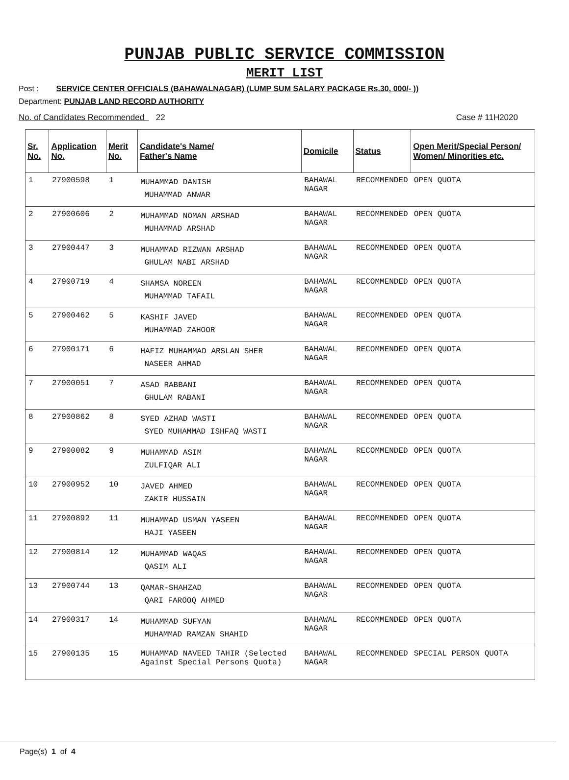PUNJAB PUBLIC SERVICE COMMISSION
MERIT LIST
Post : SERVICE CENTER OFFICIALS (BAHAWALNAGAR) (LUMP SUM SALARY PACKAGE Rs.30, 000/- ))
Department: PUNJAB LAND RECORD AUTHORITY
No. of Candidates Recommended 22 Case # 11H2020
| Sr. No. | Application No. | Merit No. | Candidate's Name/ Father's Name | Domicile | Status | Open Merit/Special Person/ Women/ Minorities etc. |
| --- | --- | --- | --- | --- | --- | --- |
| 1 | 27900598 | 1 | MUHAMMAD DANISH MUHAMMAD ANWAR | BAHAWAL NAGAR | RECOMMENDED | OPEN QUOTA |
| 2 | 27900606 | 2 | MUHAMMAD NOMAN ARSHAD MUHAMMAD ARSHAD | BAHAWAL NAGAR | RECOMMENDED | OPEN QUOTA |
| 3 | 27900447 | 3 | MUHAMMAD RIZWAN ARSHAD GHULAM NABI ARSHAD | BAHAWAL NAGAR | RECOMMENDED | OPEN QUOTA |
| 4 | 27900719 | 4 | SHAMSA NOREEN MUHAMMAD TAFAIL | BAHAWAL NAGAR | RECOMMENDED | OPEN QUOTA |
| 5 | 27900462 | 5 | KASHIF JAVED MUHAMMAD ZAHOOR | BAHAWAL NAGAR | RECOMMENDED | OPEN QUOTA |
| 6 | 27900171 | 6 | HAFIZ MUHAMMAD ARSLAN SHER NASEER AHMAD | BAHAWAL NAGAR | RECOMMENDED | OPEN QUOTA |
| 7 | 27900051 | 7 | ASAD RABBANI GHULAM RABANI | BAHAWAL NAGAR | RECOMMENDED | OPEN QUOTA |
| 8 | 27900862 | 8 | SYED AZHAD WASTI SYED MUHAMMAD ISHFAQ WASTI | BAHAWAL NAGAR | RECOMMENDED | OPEN QUOTA |
| 9 | 27900082 | 9 | MUHAMMAD ASIM ZULFIQAR ALI | BAHAWAL NAGAR | RECOMMENDED | OPEN QUOTA |
| 10 | 27900952 | 10 | JAVED AHMED ZAKIR HUSSAIN | BAHAWAL NAGAR | RECOMMENDED | OPEN QUOTA |
| 11 | 27900892 | 11 | MUHAMMAD USMAN YASEEN HAJI YASEEN | BAHAWAL NAGAR | RECOMMENDED | OPEN QUOTA |
| 12 | 27900814 | 12 | MUHAMMAD WAQAS QASIM ALI | BAHAWAL NAGAR | RECOMMENDED | OPEN QUOTA |
| 13 | 27900744 | 13 | QAMAR-SHAHZAD QARI FAROOQ AHMED | BAHAWAL NAGAR | RECOMMENDED | OPEN QUOTA |
| 14 | 27900317 | 14 | MUHAMMAD SUFYAN MUHAMMAD RAMZAN SHAHID | BAHAWAL NAGAR | RECOMMENDED | OPEN QUOTA |
| 15 | 27900135 | 15 | MUHAMMAD NAVEED TAHIR (Selected Against Special Persons Quota) | BAHAWAL NAGAR | RECOMMENDED | SPECIAL PERSON QUOTA |
Page(s) 1 of 4